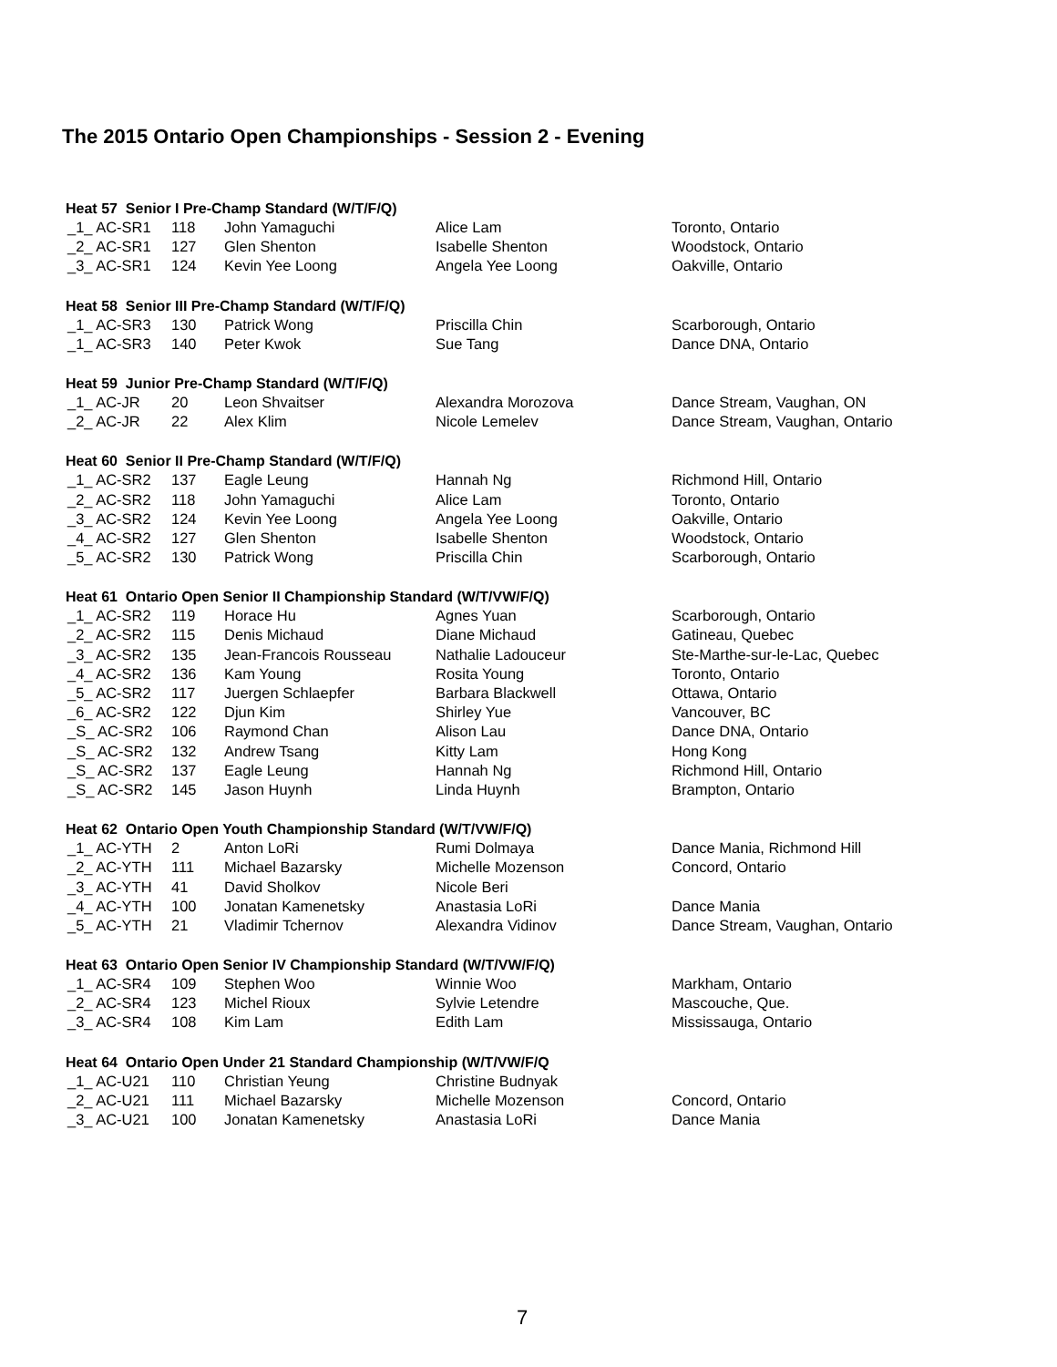The 2015 Ontario Open Championships - Session 2 - Evening
| Heat 57 Senior I Pre-Champ Standard (W/T/F/Q) | | | | |
| --- | --- | --- | --- | --- |
| _1_ AC-SR1 | 118 | John Yamaguchi | Alice Lam | Toronto, Ontario |
| _2_ AC-SR1 | 127 | Glen Shenton | Isabelle Shenton | Woodstock, Ontario |
| _3_ AC-SR1 | 124 | Kevin Yee Loong | Angela Yee Loong | Oakville, Ontario |
| Heat 58 Senior III Pre-Champ Standard (W/T/F/Q) | | | | |
| _1_ AC-SR3 | 130 | Patrick Wong | Priscilla Chin | Scarborough, Ontario |
| _1_ AC-SR3 | 140 | Peter Kwok | Sue Tang | Dance DNA, Ontario |
| Heat 59 Junior Pre-Champ Standard (W/T/F/Q) | | | | |
| _1_ AC-JR | 20 | Leon Shvaitser | Alexandra Morozova | Dance Stream, Vaughan, ON |
| _2_ AC-JR | 22 | Alex Klim | Nicole Lemelev | Dance Stream, Vaughan, Ontario |
| Heat 60 Senior II Pre-Champ Standard (W/T/F/Q) | | | | |
| _1_ AC-SR2 | 137 | Eagle Leung | Hannah Ng | Richmond Hill, Ontario |
| _2_ AC-SR2 | 118 | John Yamaguchi | Alice Lam | Toronto, Ontario |
| _3_ AC-SR2 | 124 | Kevin Yee Loong | Angela Yee Loong | Oakville, Ontario |
| _4_ AC-SR2 | 127 | Glen Shenton | Isabelle Shenton | Woodstock, Ontario |
| _5_ AC-SR2 | 130 | Patrick Wong | Priscilla Chin | Scarborough, Ontario |
| Heat 61 Ontario Open Senior II Championship Standard (W/T/VW/F/Q) | | | | |
| _1_ AC-SR2 | 119 | Horace Hu | Agnes Yuan | Scarborough, Ontario |
| _2_ AC-SR2 | 115 | Denis Michaud | Diane Michaud | Gatineau, Quebec |
| _3_ AC-SR2 | 135 | Jean-Francois Rousseau | Nathalie Ladouceur | Ste-Marthe-sur-le-Lac, Quebec |
| _4_ AC-SR2 | 136 | Kam Young | Rosita Young | Toronto, Ontario |
| _5_ AC-SR2 | 117 | Juergen Schlaepfer | Barbara Blackwell | Ottawa, Ontario |
| _6_ AC-SR2 | 122 | Djun Kim | Shirley Yue | Vancouver, BC |
| _S_ AC-SR2 | 106 | Raymond Chan | Alison Lau | Dance DNA, Ontario |
| _S_ AC-SR2 | 132 | Andrew Tsang | Kitty Lam | Hong Kong |
| _S_ AC-SR2 | 137 | Eagle Leung | Hannah Ng | Richmond Hill, Ontario |
| _S_ AC-SR2 | 145 | Jason Huynh | Linda Huynh | Brampton, Ontario |
| Heat 62 Ontario Open Youth Championship Standard (W/T/VW/F/Q) | | | | |
| _1_ AC-YTH | 2 | Anton LoRi | Rumi Dolmaya | Dance Mania, Richmond Hill |
| _2_ AC-YTH | 111 | Michael Bazarsky | Michelle Mozenson | Concord, Ontario |
| _3_ AC-YTH | 41 | David Sholkov | Nicole Beri | |
| _4_ AC-YTH | 100 | Jonatan Kamenetsky | Anastasia LoRi | Dance Mania |
| _5_ AC-YTH | 21 | Vladimir Tchernov | Alexandra Vidinov | Dance Stream, Vaughan, Ontario |
| Heat 63 Ontario Open Senior IV Championship Standard (W/T/VW/F/Q) | | | | |
| _1_ AC-SR4 | 109 | Stephen Woo | Winnie Woo | Markham, Ontario |
| _2_ AC-SR4 | 123 | Michel Rioux | Sylvie Letendre | Mascouche, Que. |
| _3_ AC-SR4 | 108 | Kim Lam | Edith Lam | Mississauga, Ontario |
| Heat 64 Ontario Open Under 21 Standard Championship (W/T/VW/F/Q | | | | |
| _1_ AC-U21 | 110 | Christian Yeung | Christine Budnyak | |
| _2_ AC-U21 | 111 | Michael Bazarsky | Michelle Mozenson | Concord, Ontario |
| _3_ AC-U21 | 100 | Jonatan Kamenetsky | Anastasia LoRi | Dance Mania |
7